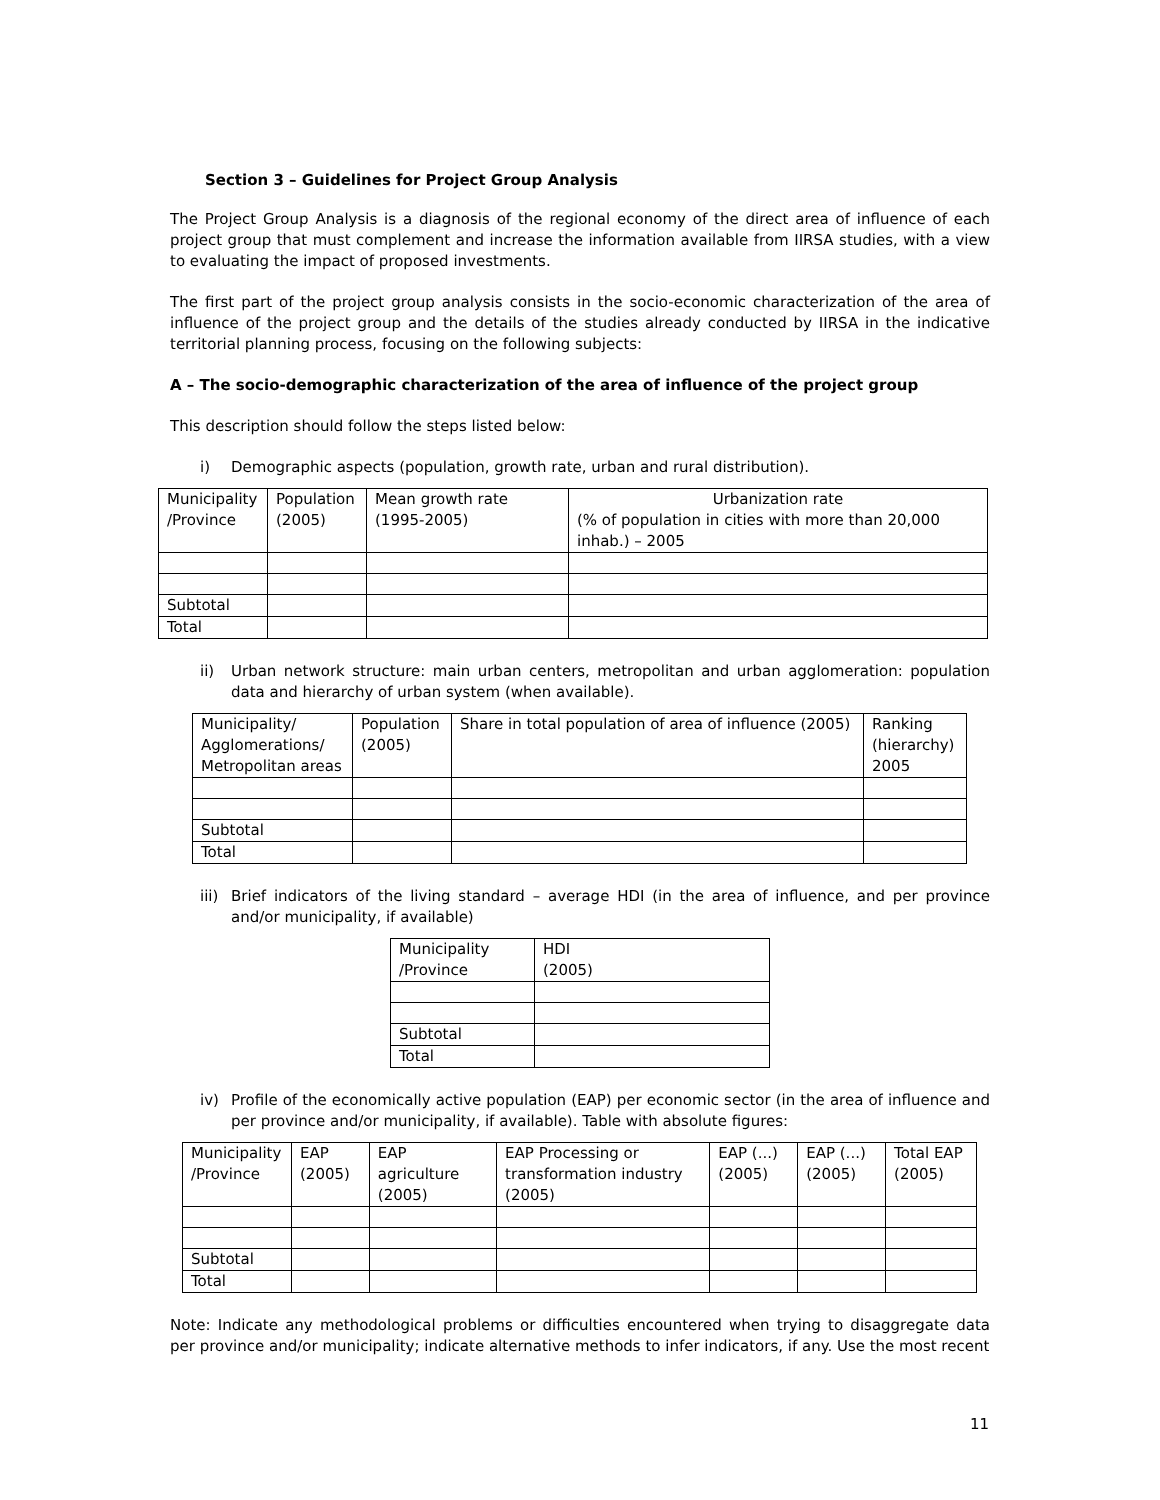Section 3 – Guidelines for Project Group Analysis
The Project Group Analysis is a diagnosis of the regional economy of the direct area of influence of each project group that must complement and increase the information available from IIRSA studies, with a view to evaluating the impact of proposed investments.
The first part of the project group analysis consists in the socio-economic characterization of the area of influence of the project group and the details of the studies already conducted by IIRSA in the indicative territorial planning process, focusing on the following subjects:
A – The socio-demographic characterization of the area of influence of the project group
This description should follow the steps listed below:
i) Demographic aspects (population, growth rate, urban and rural distribution).
| Municipality /Province | Population (2005) | Mean growth rate (1995-2005) | Urbanization rate (% of population in cities with more than 20,000 inhab.) – 2005 |
| Subtotal | | | |
| Total | | | |
ii) Urban network structure: main urban centers, metropolitan and urban agglomeration: population data and hierarchy of urban system (when available).
| Municipality/ Agglomerations/ Metropolitan areas | Population (2005) | Share in total population of area of influence (2005) | Ranking (hierarchy) 2005 |
| Subtotal | | | |
| Total | | | |
iii) Brief indicators of the living standard – average HDI (in the area of influence, and per province and/or municipality, if available)
| Municipality /Province | HDI (2005) |
| Subtotal | |
| Total | |
iv) Profile of the economically active population (EAP) per economic sector (in the area of influence and per province and/or municipality, if available). Table with absolute figures:
| Municipality /Province | EAP (2005) | EAP agriculture (2005) | EAP Processing or transformation industry (2005) | EAP (...) (2005) | EAP (...) (2005) | Total EAP (2005) |
| Subtotal | | | | | | |
| Total | | | | | | |
Note: Indicate any methodological problems or difficulties encountered when trying to disaggregate data per province and/or municipality; indicate alternative methods to infer indicators, if any. Use the most recent
11